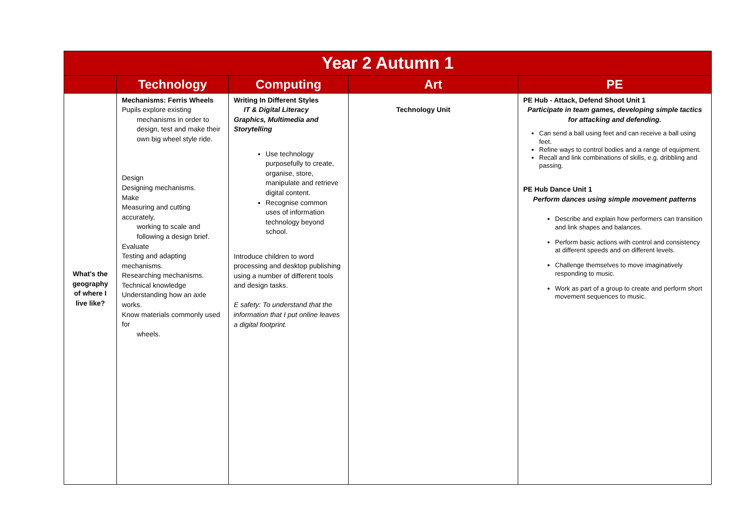| Year 2 Autumn 1 | | | | |
| --- | --- | --- | --- | --- |
| | Technology | Computing | Art | PE |
| What’s the geography of where I live like? | Mechanisms: Ferris Wheels Pupils explore existing mechanisms in order to design, test and make their own big wheel style ride. Design Designing mechanisms. Make Measuring and cutting accurately, working to scale and following a design brief. Evaluate Testing and adapting mechanisms. Researching mechanisms. Technical knowledge Understanding how an axle works. Know materials commonly used for wheels. | Writing In Different Styles IT & Digital Literacy Graphics, Multimedia and Storytelling Use technology purposefully to create, organise, store, manipulate and retrieve digital content. Recognise common uses of information technology beyond school. Introduce children to word processing and desktop publishing using a number of different tools and design tasks. E safety: To understand that the information that I put online leaves a digital footprint. | Technology Unit | PE Hub - Attack, Defend Shoot Unit 1 Participate in team games, developing simple tactics for attacking and defending. Can send a ball using feet and can receive a ball using feet. Refine ways to control bodies and a range of equipment. Recall and link combinations of skills, e.g. dribbling and passing. PE Hub Dance Unit 1 Perform dances using simple movement patterns Describe and explain how performers can transition and link shapes and balances. Perform basic actions with control and consistency at different speeds and on different levels. Challenge themselves to move imaginatively responding to music. Work as part of a group to create and perform short movement sequences to music. |